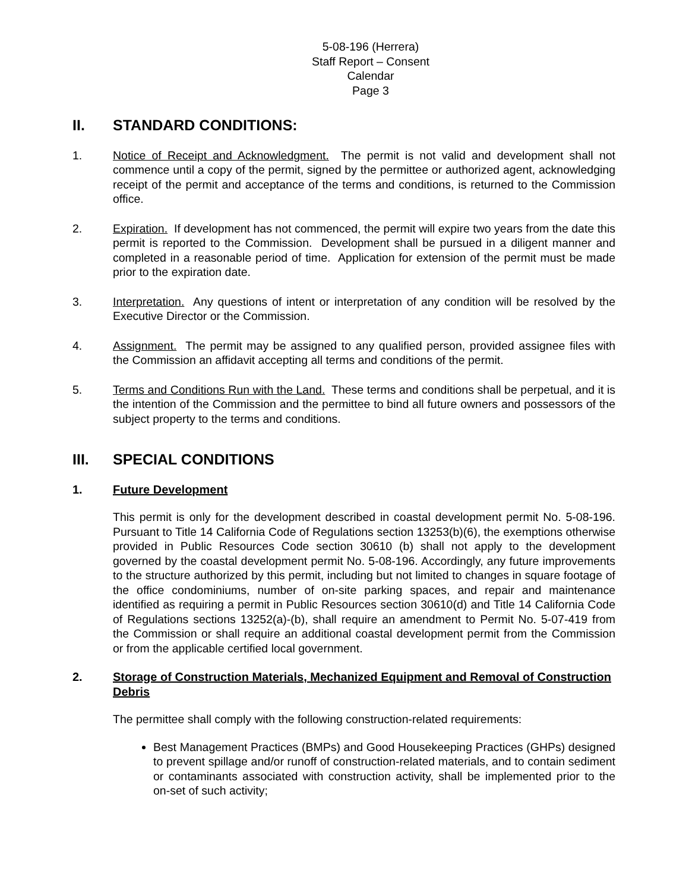5-08-196 (Herrera)
Staff Report – Consent Calendar
Page 3
II. STANDARD CONDITIONS:
1. Notice of Receipt and Acknowledgment. The permit is not valid and development shall not commence until a copy of the permit, signed by the permittee or authorized agent, acknowledging receipt of the permit and acceptance of the terms and conditions, is returned to the Commission office.
2. Expiration. If development has not commenced, the permit will expire two years from the date this permit is reported to the Commission. Development shall be pursued in a diligent manner and completed in a reasonable period of time. Application for extension of the permit must be made prior to the expiration date.
3. Interpretation. Any questions of intent or interpretation of any condition will be resolved by the Executive Director or the Commission.
4. Assignment. The permit may be assigned to any qualified person, provided assignee files with the Commission an affidavit accepting all terms and conditions of the permit.
5. Terms and Conditions Run with the Land. These terms and conditions shall be perpetual, and it is the intention of the Commission and the permittee to bind all future owners and possessors of the subject property to the terms and conditions.
III. SPECIAL CONDITIONS
1. Future Development
This permit is only for the development described in coastal development permit No. 5-08-196. Pursuant to Title 14 California Code of Regulations section 13253(b)(6), the exemptions otherwise provided in Public Resources Code section 30610 (b) shall not apply to the development governed by the coastal development permit No. 5-08-196. Accordingly, any future improvements to the structure authorized by this permit, including but not limited to changes in square footage of the office condominiums, number of on-site parking spaces, and repair and maintenance identified as requiring a permit in Public Resources section 30610(d) and Title 14 California Code of Regulations sections 13252(a)-(b), shall require an amendment to Permit No. 5-07-419 from the Commission or shall require an additional coastal development permit from the Commission or from the applicable certified local government.
2. Storage of Construction Materials, Mechanized Equipment and Removal of Construction Debris
The permittee shall comply with the following construction-related requirements:
Best Management Practices (BMPs) and Good Housekeeping Practices (GHPs) designed to prevent spillage and/or runoff of construction-related materials, and to contain sediment or contaminants associated with construction activity, shall be implemented prior to the on-set of such activity;